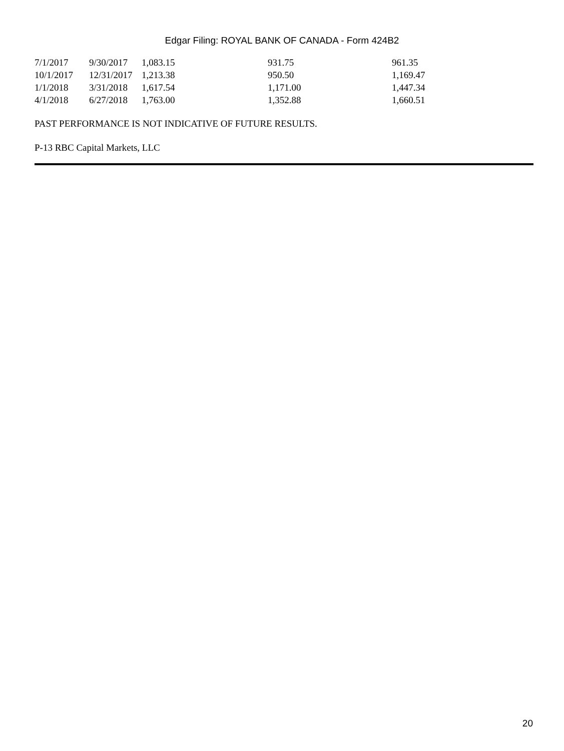Edgar Filing: ROYAL BANK OF CANADA - Form 424B2
| 7/1/2017 | 9/30/2017 | 1,083.15 | 931.75 | 961.35 |
| 10/1/2017 | 12/31/2017 | 1,213.38 | 950.50 | 1,169.47 |
| 1/1/2018 | 3/31/2018 | 1,617.54 | 1,171.00 | 1,447.34 |
| 4/1/2018 | 6/27/2018 | 1,763.00 | 1,352.88 | 1,660.51 |
PAST PERFORMANCE IS NOT INDICATIVE OF FUTURE RESULTS.
P-13 RBC Capital Markets, LLC
20